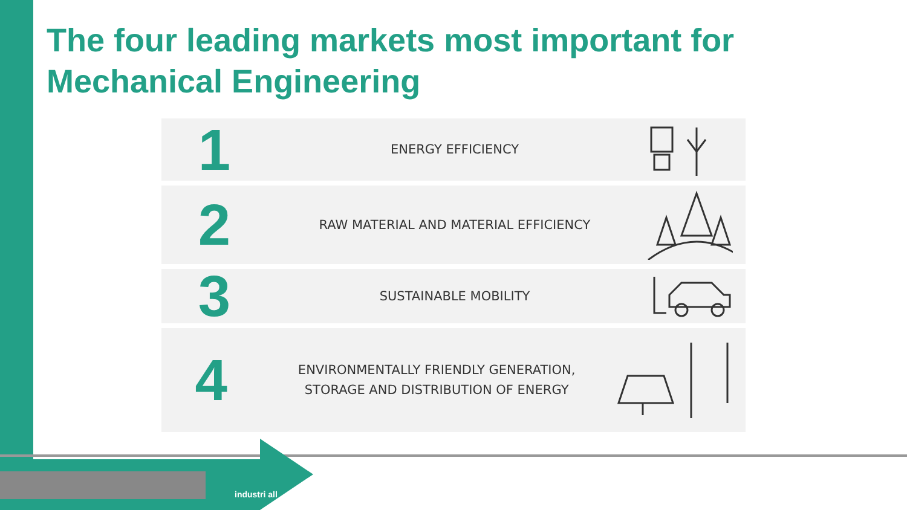The four leading markets most important for
Mechanical Engineering
1
ENERGY EFFICIENCY
2
RAW MATERIAL AND MATERIAL EFFICIENCY
3
SUSTAINABLE MOBILITY
4
ENVIRONMENTALLY FRIENDLY GENERATION,
STORAGE AND DISTRIBUTION OF ENERGY
industri all